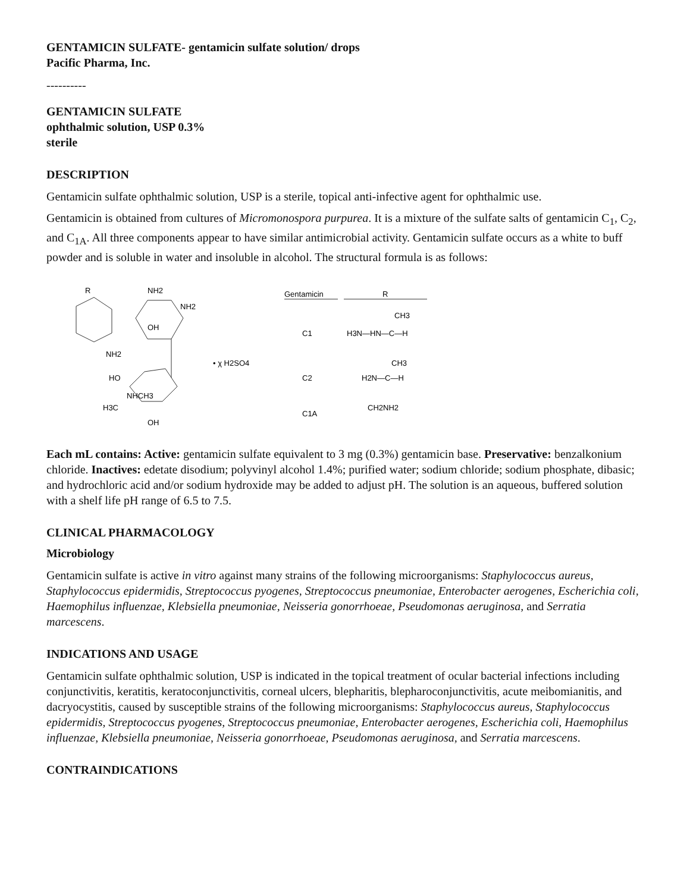GENTAMICIN SULFATE- gentamicin sulfate solution/ drops
Pacific Pharma, Inc.
----------
GENTAMICIN SULFATE
ophthalmic solution, USP 0.3%
sterile
DESCRIPTION
Gentamicin sulfate ophthalmic solution, USP is a sterile, topical anti-infective agent for ophthalmic use.
Gentamicin is obtained from cultures of Micromonospora purpurea. It is a mixture of the sulfate salts of gentamicin C<sub>1</sub>, C<sub>2</sub>, and C<sub>1A</sub>. All three components appear to have similar antimicrobial activity. Gentamicin sulfate occurs as a white to buff powder and is soluble in water and insoluble in alcohol. The structural formula is as follows:
R
NH2
NH2
OH
NH2
• χ H2SO4
HO
NHCH3
H3C
OH
Gentamicin
R
C1
H3N—HN—C—H
CH3
C2
H2N—C—H
CH3
C1A
CH2NH2
Each mL contains: Active: gentamicin sulfate equivalent to 3 mg (0.3%) gentamicin base. Preservative: benzalkonium chloride. Inactives: edetate disodium; polyvinyl alcohol 1.4%; purified water; sodium chloride; sodium phosphate, dibasic; and hydrochloric acid and/or sodium hydroxide may be added to adjust pH. The solution is an aqueous, buffered solution with a shelf life pH range of 6.5 to 7.5.
CLINICAL PHARMACOLOGY
Microbiology
Gentamicin sulfate is active in vitro against many strains of the following microorganisms: Staphylococcus aureus, Staphylococcus epidermidis, Streptococcus pyogenes, Streptococcus pneumoniae, Enterobacter aerogenes, Escherichia coli, Haemophilus influenzae, Klebsiella pneumoniae, Neisseria gonorrhoeae, Pseudomonas aeruginosa, and Serratia marcescens.
INDICATIONS AND USAGE
Gentamicin sulfate ophthalmic solution, USP is indicated in the topical treatment of ocular bacterial infections including conjunctivitis, keratitis, keratoconjunctivitis, corneal ulcers, blepharitis, blepharoconjunctivitis, acute meibomianitis, and dacryocystitis, caused by susceptible strains of the following microorganisms: Staphylococcus aureus, Staphylococcus epidermidis, Streptococcus pyogenes, Streptococcus pneumoniae, Enterobacter aerogenes, Escherichia coli, Haemophilus influenzae, Klebsiella pneumoniae, Neisseria gonorrhoeae, Pseudomonas aeruginosa, and Serratia marcescens.
CONTRAINDICATIONS